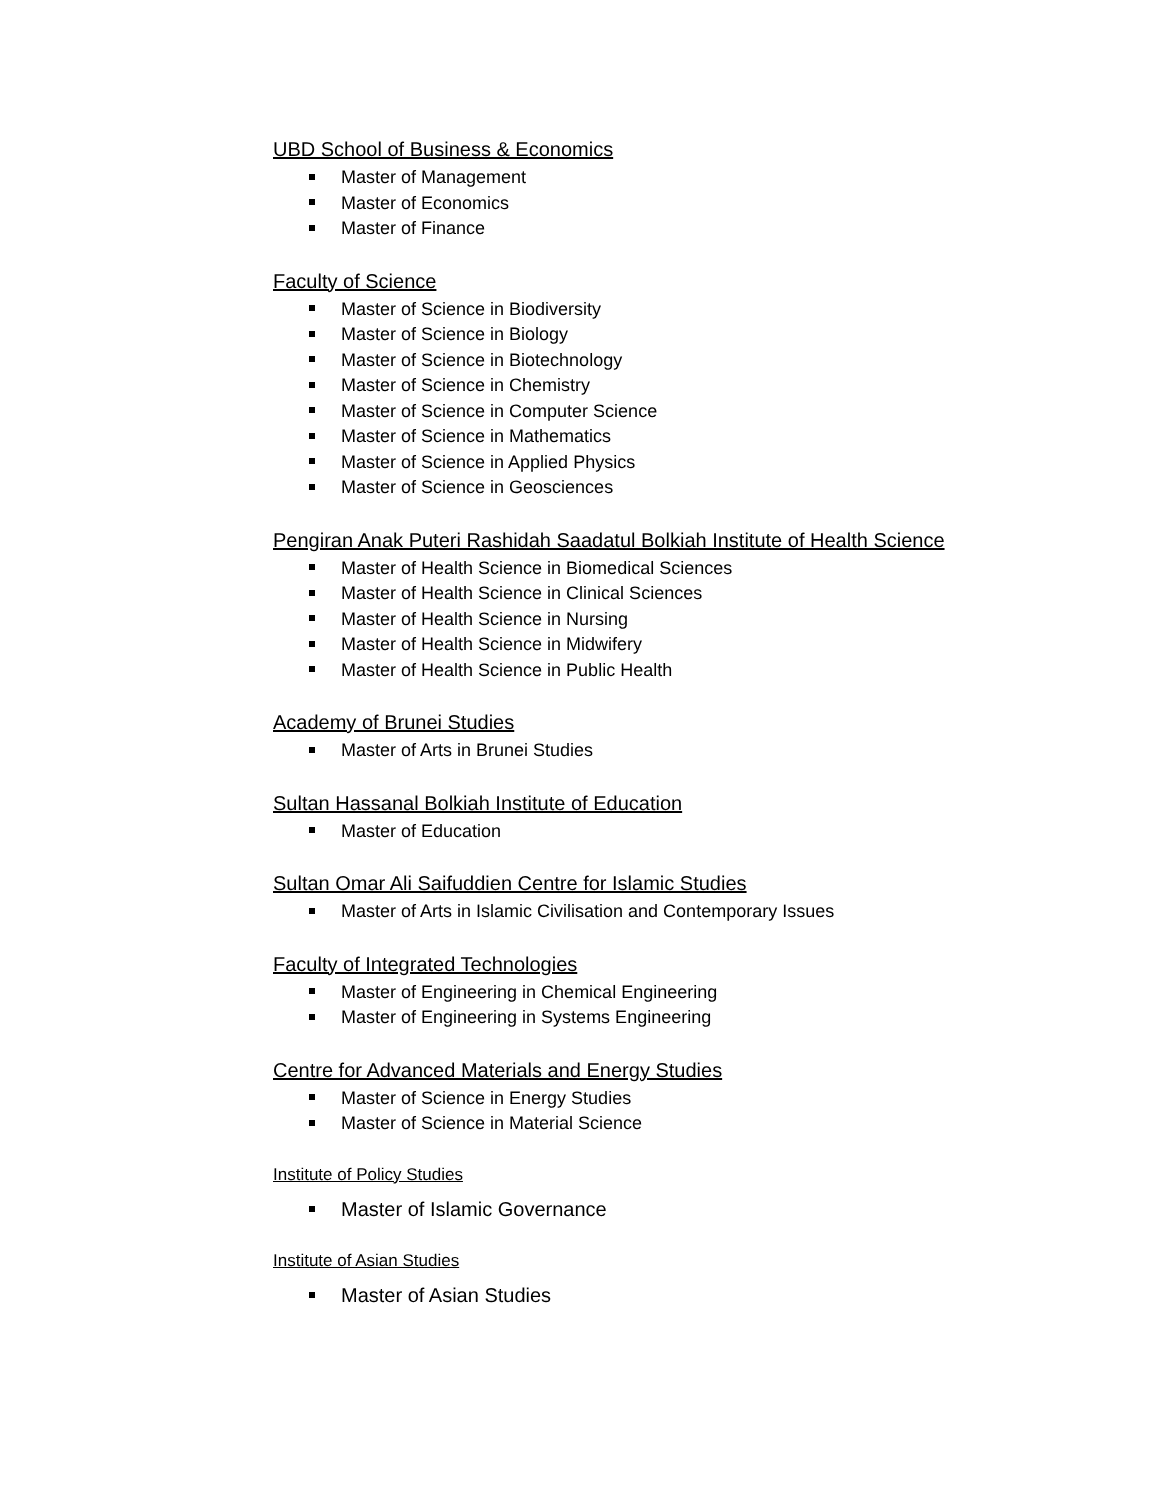UBD School of Business & Economics
Master of Management
Master of Economics
Master of Finance
Faculty of Science
Master of Science in Biodiversity
Master of Science in Biology
Master of Science in Biotechnology
Master of Science in Chemistry
Master of Science in Computer Science
Master of Science in Mathematics
Master of Science in Applied Physics
Master of Science in Geosciences
Pengiran Anak Puteri Rashidah Saadatul Bolkiah Institute of Health Science
Master of Health Science in Biomedical Sciences
Master of Health Science in Clinical Sciences
Master of Health Science in Nursing
Master of Health Science in Midwifery
Master of Health Science in Public Health
Academy of Brunei Studies
Master of Arts in Brunei Studies
Sultan Hassanal Bolkiah Institute of Education
Master of Education
Sultan Omar Ali Saifuddien Centre for Islamic Studies
Master of Arts in Islamic Civilisation and Contemporary Issues
Faculty of Integrated Technologies
Master of Engineering in Chemical Engineering
Master of Engineering in Systems Engineering
Centre for Advanced Materials and Energy Studies
Master of Science in Energy Studies
Master of Science in Material Science
Institute of Policy Studies
Master of Islamic Governance
Institute of Asian Studies
Master of Asian Studies